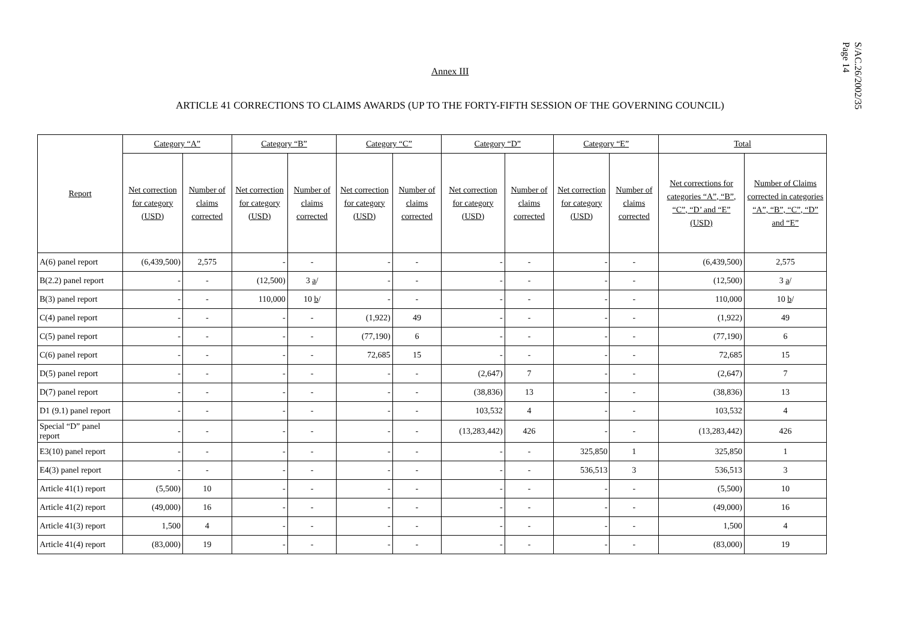S/AC.26/2002/35
Page 14
Annex III
ARTICLE 41 CORRECTIONS TO CLAIMS AWARDS (UP TO THE FORTY-FIFTH SESSION OF THE GOVERNING COUNCIL)
| Report | Category “A” | | Category “B” | | Category “C” | | Category “D” | | Category “E” | | Total | |
| --- | --- | --- | --- | --- | --- | --- | --- | --- | --- | --- | --- | --- |
| | Net correction for category (USD) | Number of claims corrected | Net correction for category (USD) | Number of claims corrected | Net correction for category (USD) | Number of claims corrected | Net correction for category (USD) | Number of claims corrected | Net correction for category (USD) | Number of claims corrected | Net corrections for categories “A”, “B”, “C”, “D’ and “E” (USD) | Number of Claims corrected in categories “A”, “B”, “C”, “D” and “E” |
| A(6) panel report | (6,439,500) | 2,575 | - | - | - | - | - | - | - | - | (6,439,500) | 2,575 |
| B(2.2) panel report | - | - | (12,500) | 3 a / | - | - | - | - | - | - | (12,500) | 3 a / |
| B(3) panel report | - | - | 110,000 | 10 b / | - | - | - | - | - | - | 110,000 | 10 b / |
| C(4) panel report | - | - | - | - | (1,922) | 49 | - | - | - | - | (1,922) | 49 |
| C(5) panel report | - | - | - | - | (77,190) | 6 | - | - | - | - | (77,190) | 6 |
| C(6) panel report | - | - | - | - | 72,685 | 15 | - | - | - | - | 72,685 | 15 |
| D(5) panel report | - | - | - | - | - | - | (2,647) | 7 | - | - | (2,647) | 7 |
| D(7) panel report | - | - | - | - | - | - | (38,836) | 13 | - | - | (38,836) | 13 |
| D1 (9.1) panel report | - | - | - | - | - | - | 103,532 | 4 | - | - | 103,532 | 4 |
| Special “D” panel report | - | - | - | - | - | - | (13,283,442) | 426 | - | - | (13,283,442) | 426 |
| E3(10) panel report | - | - | - | - | - | - | - | - | 325,850 | 1 | 325,850 | 1 |
| E4(3) panel report | - | - | - | - | - | - | - | - | 536,513 | 3 | 536,513 | 3 |
| Article 41(1) report | (5,500) | 10 | - | - | - | - | - | - | - | - | (5,500) | 10 |
| Article 41(2) report | (49,000) | 16 | - | - | - | - | - | - | - | - | (49,000) | 16 |
| Article 41(3) report | 1,500 | 4 | - | - | - | - | - | - | - | - | 1,500 | 4 |
| Article 41(4) report | (83,000) | 19 | - | - | - | - | - | - | - | - | (83,000) | 19 |